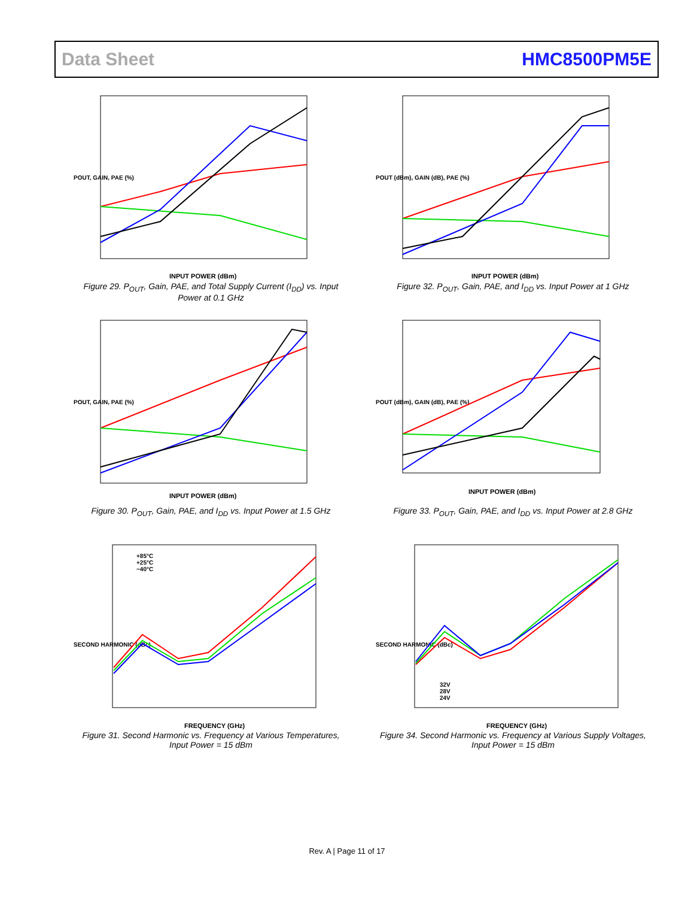Data Sheet HMC8500PM5E
POUT, GAIN, PAE (%)
INPUT POWER (dBm)
Figure 29. P<sub>OUT</sub>, Gain, PAE, and Total Supply Current (I<sub>DD</sub>) vs. Input Power at 0.1 GHz
POUT (dBm), GAIN (dB), PAE (%)
INPUT POWER (dBm)
Figure 32. P<sub>OUT</sub>, Gain, PAE, and I<sub>DD</sub> vs. Input Power at 1 GHz
POUT, GAIN, PAE (%)
INPUT POWER (dBm)
Figure 30. P<sub>OUT</sub>, Gain, PAE, and I<sub>DD</sub> vs. Input Power at 1.5 GHz
POUT (dBm), GAIN (dB), PAE (%)
INPUT POWER (dBm)
Figure 33. P<sub>OUT</sub>, Gain, PAE, and I<sub>DD</sub> vs. Input Power at 2.8 GHz
SECOND HARMONIC (dBc)
+85°C
+25°C
−40°C
FREQUENCY (GHz)
Figure 31. Second Harmonic vs. Frequency at Various Temperatures, Input Power = 15 dBm
SECOND HARMONIC (dBc)
32V
28V
24V
FREQUENCY (GHz)
Figure 34. Second Harmonic vs. Frequency at Various Supply Voltages, Input Power = 15 dBm
Rev. A | Page 11 of 17